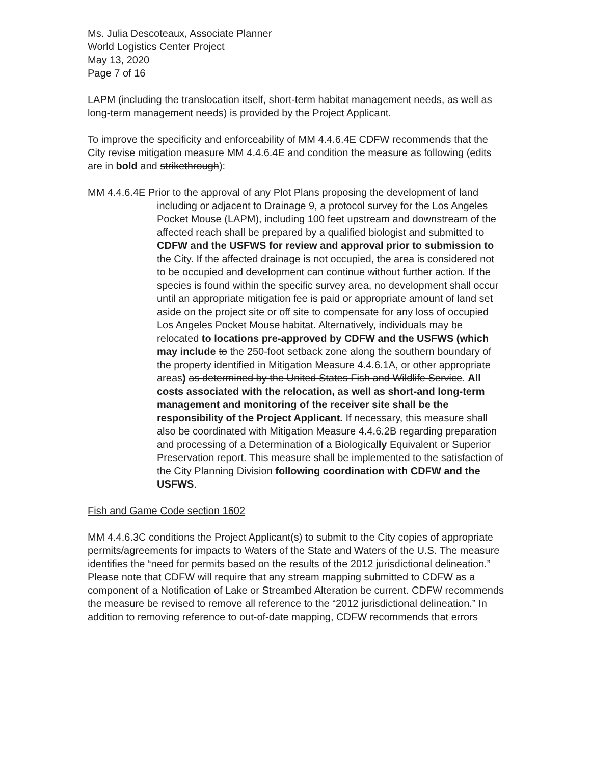Ms. Julia Descoteaux, Associate Planner
World Logistics Center Project
May 13, 2020
Page 7 of 16
LAPM (including the translocation itself, short-term habitat management needs, as well as long-term management needs) is provided by the Project Applicant.
To improve the specificity and enforceability of MM 4.4.6.4E CDFW recommends that the City revise mitigation measure MM 4.4.6.4E and condition the measure as following (edits are in bold and strikethrough):
MM 4.4.6.4E Prior to the approval of any Plot Plans proposing the development of land including or adjacent to Drainage 9, a protocol survey for the Los Angeles Pocket Mouse (LAPM), including 100 feet upstream and downstream of the affected reach shall be prepared by a qualified biologist and submitted to CDFW and the USFWS for review and approval prior to submission to the City. If the affected drainage is not occupied, the area is considered not to be occupied and development can continue without further action. If the species is found within the specific survey area, no development shall occur until an appropriate mitigation fee is paid or appropriate amount of land set aside on the project site or off site to compensate for any loss of occupied Los Angeles Pocket Mouse habitat. Alternatively, individuals may be relocated to locations pre-approved by CDFW and the USFWS (which may include to the 250-foot setback zone along the southern boundary of the property identified in Mitigation Measure 4.4.6.1A, or other appropriate areas) as determined by the United States Fish and Wildlife Service. All costs associated with the relocation, as well as short-and long-term management and monitoring of the receiver site shall be the responsibility of the Project Applicant. If necessary, this measure shall also be coordinated with Mitigation Measure 4.4.6.2B regarding preparation and processing of a Determination of a Biologically Equivalent or Superior Preservation report. This measure shall be implemented to the satisfaction of the City Planning Division following coordination with CDFW and the USFWS.
Fish and Game Code section 1602
MM 4.4.6.3C conditions the Project Applicant(s) to submit to the City copies of appropriate permits/agreements for impacts to Waters of the State and Waters of the U.S. The measure identifies the “need for permits based on the results of the 2012 jurisdictional delineation.” Please note that CDFW will require that any stream mapping submitted to CDFW as a component of a Notification of Lake or Streambed Alteration be current. CDFW recommends the measure be revised to remove all reference to the “2012 jurisdictional delineation.” In addition to removing reference to out-of-date mapping, CDFW recommends that errors